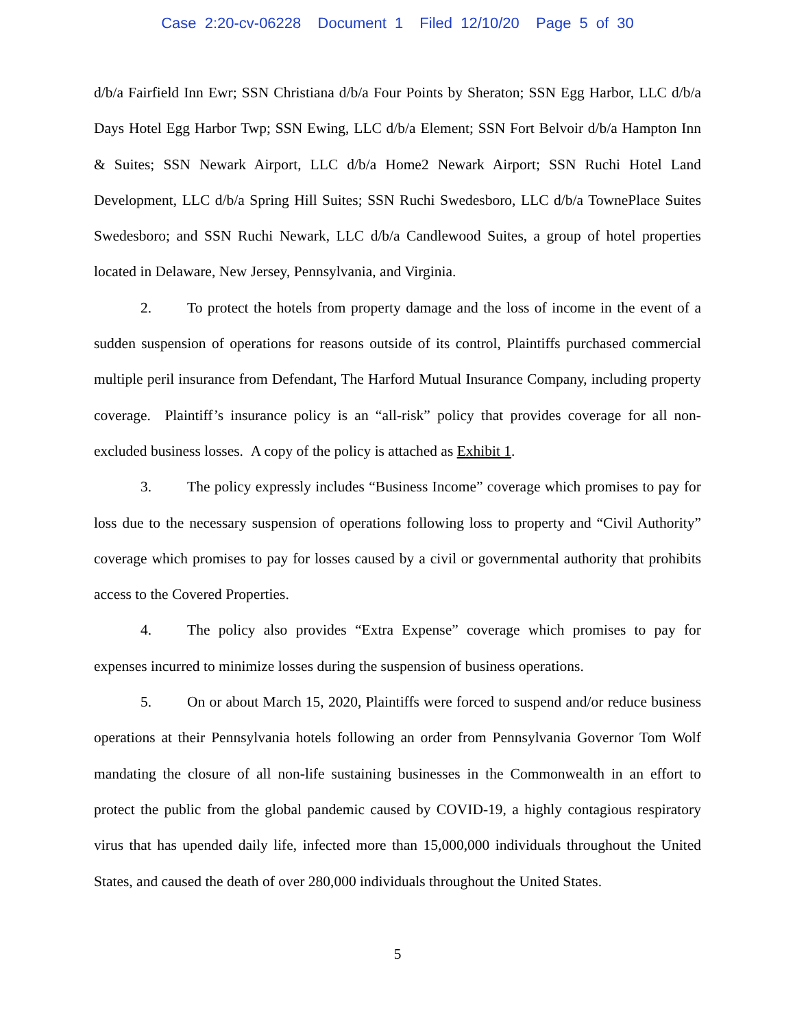Case 2:20-cv-06228 Document 1 Filed 12/10/20 Page 5 of 30
d/b/a Fairfield Inn Ewr; SSN Christiana d/b/a Four Points by Sheraton; SSN Egg Harbor, LLC d/b/a Days Hotel Egg Harbor Twp; SSN Ewing, LLC d/b/a Element; SSN Fort Belvoir d/b/a Hampton Inn & Suites; SSN Newark Airport, LLC d/b/a Home2 Newark Airport; SSN Ruchi Hotel Land Development, LLC d/b/a Spring Hill Suites; SSN Ruchi Swedesboro, LLC d/b/a TownePlace Suites Swedesboro; and SSN Ruchi Newark, LLC d/b/a Candlewood Suites, a group of hotel properties located in Delaware, New Jersey, Pennsylvania, and Virginia.
2. To protect the hotels from property damage and the loss of income in the event of a sudden suspension of operations for reasons outside of its control, Plaintiffs purchased commercial multiple peril insurance from Defendant, The Harford Mutual Insurance Company, including property coverage. Plaintiff’s insurance policy is an “all-risk” policy that provides coverage for all non-excluded business losses. A copy of the policy is attached as Exhibit 1.
3. The policy expressly includes “Business Income” coverage which promises to pay for loss due to the necessary suspension of operations following loss to property and “Civil Authority” coverage which promises to pay for losses caused by a civil or governmental authority that prohibits access to the Covered Properties.
4. The policy also provides “Extra Expense” coverage which promises to pay for expenses incurred to minimize losses during the suspension of business operations.
5. On or about March 15, 2020, Plaintiffs were forced to suspend and/or reduce business operations at their Pennsylvania hotels following an order from Pennsylvania Governor Tom Wolf mandating the closure of all non-life sustaining businesses in the Commonwealth in an effort to protect the public from the global pandemic caused by COVID-19, a highly contagious respiratory virus that has upended daily life, infected more than 15,000,000 individuals throughout the United States, and caused the death of over 280,000 individuals throughout the United States.
5